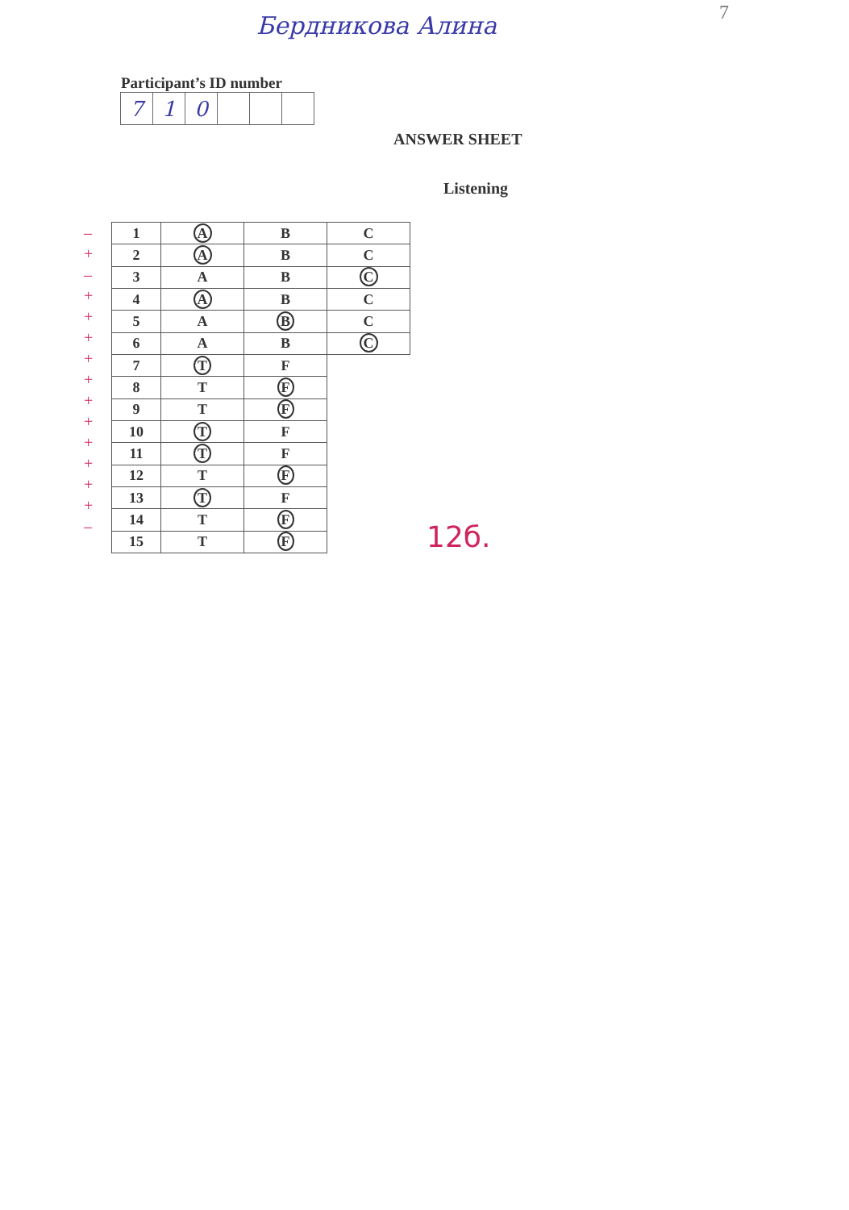Бердникова Алина 7
Participant’s ID number
| 7 | 1 | 0 | | | |
ANSWER SHEET
Listening
–
+
–
+
+
+
+
+
+
+
+
+
+
+
–
| 1 | A | B | C |
| 2 | A | B | C |
| 3 | A | B | C |
| 4 | A | B | C |
| 5 | A | B | C |
| 6 | A | B | C |
| 7 | T | F | |
| 8 | T | F | |
| 9 | T | F | |
| 10 | T | F | |
| 11 | T | F | |
| 12 | T | F | |
| 13 | T | F | |
| 14 | T | F | |
| 15 | T | F | |
12б.